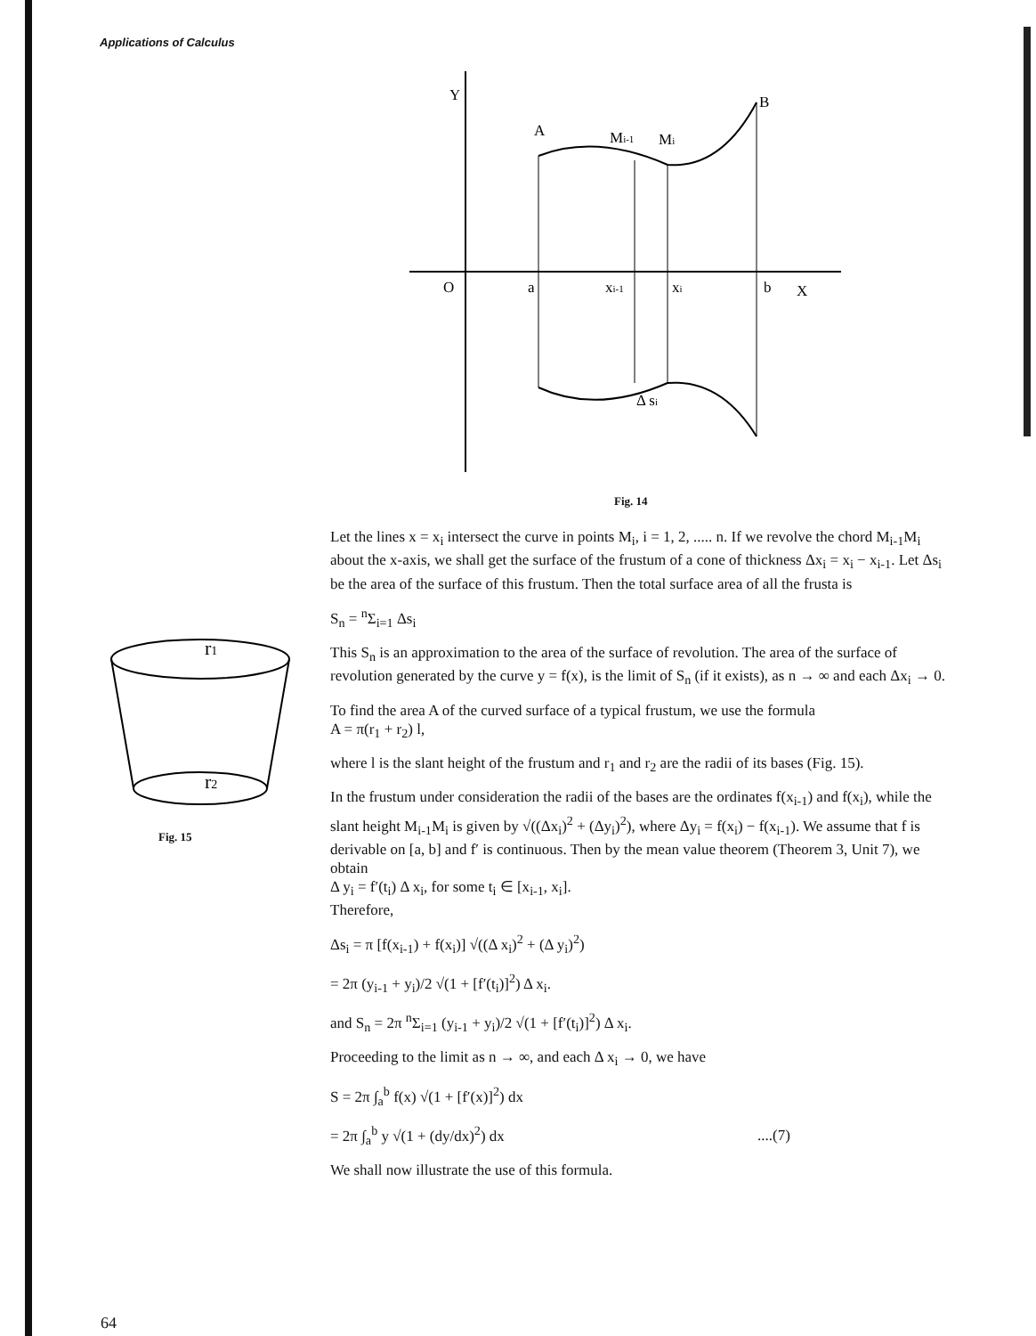Applications of Calculus
Y
A
Mi-1
Mi
B
O
a
xi-1
xi
b
X
Δ si
Fig. 14
r1
r2
Fig. 15
Let the lines x = x<sub>i</sub> intersect the curve in points M<sub>i</sub>, i = 1, 2, ..... n. If we revolve the chord M<sub>i-1</sub>M<sub>i</sub> about the x-axis, we shall get the surface of the frustum of a cone of thickness Δx<sub>i</sub> = x<sub>i</sub> − x<sub>i-1</sub>. Let Δs<sub>i</sub> be the area of the surface of this frustum. Then the total surface area of all the frusta is
S<sub>n</sub> = <sup>n</sup>Σ<sub>i=1</sub> Δs<sub>i</sub>
This S<sub>n</sub> is an approximation to the area of the surface of revolution. The area of the surface of revolution generated by the curve y = f(x), is the limit of S<sub>n</sub> (if it exists), as n → ∞ and each Δx<sub>i</sub> → 0.
To find the area A of the curved surface of a typical frustum, we use the formula
A = π(r<sub>1</sub> + r<sub>2</sub>) l,
where l is the slant height of the frustum and r<sub>1</sub> and r<sub>2</sub> are the radii of its bases (Fig. 15).
In the frustum under consideration the radii of the bases are the ordinates f(x<sub>i-1</sub>) and f(x<sub>i</sub>), while the slant height M<sub>i-1</sub>M<sub>i</sub> is given by √((Δx<sub>i</sub>)<sup>2</sup> + (Δy<sub>i</sub>)<sup>2</sup>), where Δy<sub>i</sub> = f(x<sub>i</sub>) − f(x<sub>i-1</sub>). We assume that f is derivable on [a, b] and f′ is continuous. Then by the mean value theorem (Theorem 3, Unit 7), we obtain
Δ y<sub>i</sub> = f′(t<sub>i</sub>) Δ x<sub>i</sub>, for some t<sub>i</sub> ∈ [x<sub>i-1</sub>, x<sub>i</sub>].
Therefore,
Δs<sub>i</sub> = π [f(x<sub>i-1</sub>) + f(x<sub>i</sub>)] √((Δ x<sub>i</sub>)<sup>2</sup> + (Δ y<sub>i</sub>)<sup>2</sup>)
= 2π (y<sub>i-1</sub> + y<sub>i</sub>)/2 √(1 + [f′(t<sub>i</sub>)]<sup>2</sup>) Δ x<sub>i</sub>.
and S<sub>n</sub> = 2π <sup>n</sup>Σ<sub>i=1</sub> (y<sub>i-1</sub> + y<sub>i</sub>)/2 √(1 + [f′(t<sub>i</sub>)]<sup>2</sup>) Δ x<sub>i</sub>.
Proceeding to the limit as n → ∞, and each Δ x<sub>i</sub> → 0, we have
S = 2π ∫<sub>a</sub><sup>b</sup> f(x) √(1 + [f′(x)]<sup>2</sup>) dx
= 2π ∫<sub>a</sub><sup>b</sup> y √(1 + (dy/dx)<sup>2</sup>) dx ....(7)
We shall now illustrate the use of this formula.
64